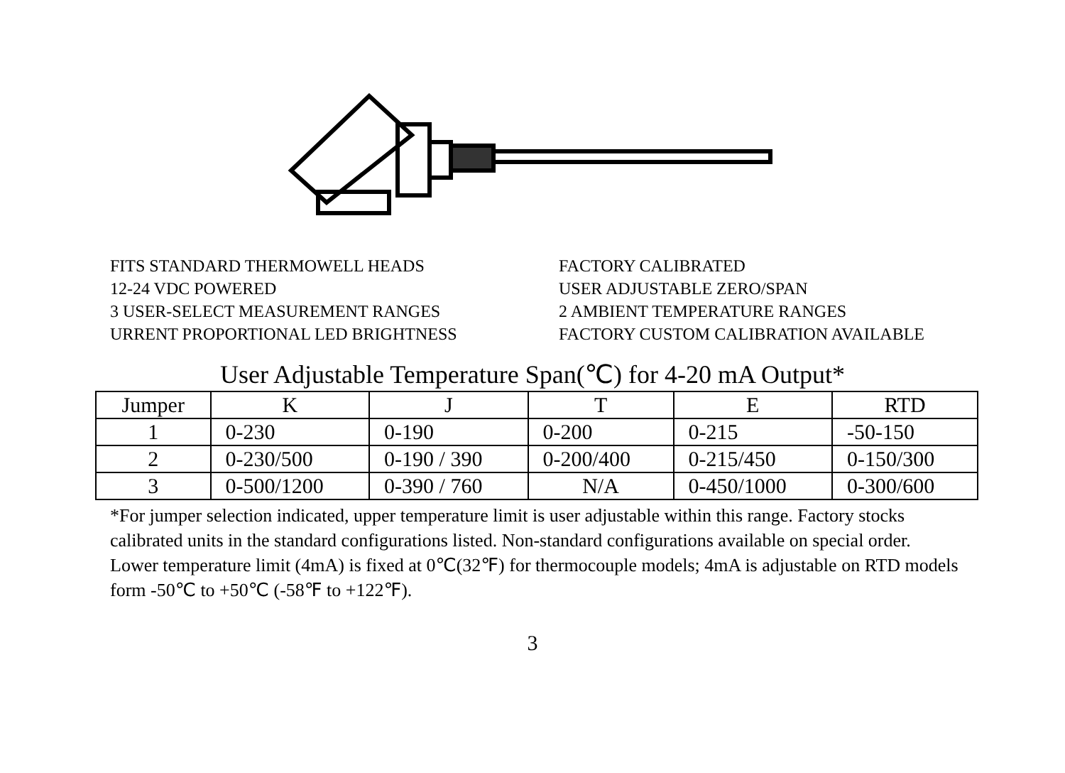FITS STANDARD THERMOWELL HEADS
12-24 VDC POWERED
3 USER-SELECT MEASUREMENT RANGES
URRENT PROPORTIONAL LED BRIGHTNESS
FACTORY CALIBRATED
USER ADJUSTABLE ZERO/SPAN
2 AMBIENT TEMPERATURE RANGES
FACTORY CUSTOM CALIBRATION AVAILABLE
User Adjustable Temperature Span(℃) for 4-20 mA Output*
| Jumper | K | J | T | E | RTD |
| --- | --- | --- | --- | --- | --- |
| 1 | 0-230 | 0-190 | 0-200 | 0-215 | -50-150 |
| 2 | 0-230/500 | 0-190 / 390 | 0-200/400 | 0-215/450 | 0-150/300 |
| 3 | 0-500/1200 | 0-390 / 760 | N/A | 0-450/1000 | 0-300/600 |
*For jumper selection indicated, upper temperature limit is user adjustable within this range. Factory stocks calibrated units in the standard configurations listed. Non-standard configurations available on special order. Lower temperature limit (4mA) is fixed at 0℃(32℉) for thermocouple models; 4mA is adjustable on RTD models form -50℃ to +50℃ (-58℉ to +122℉).
3